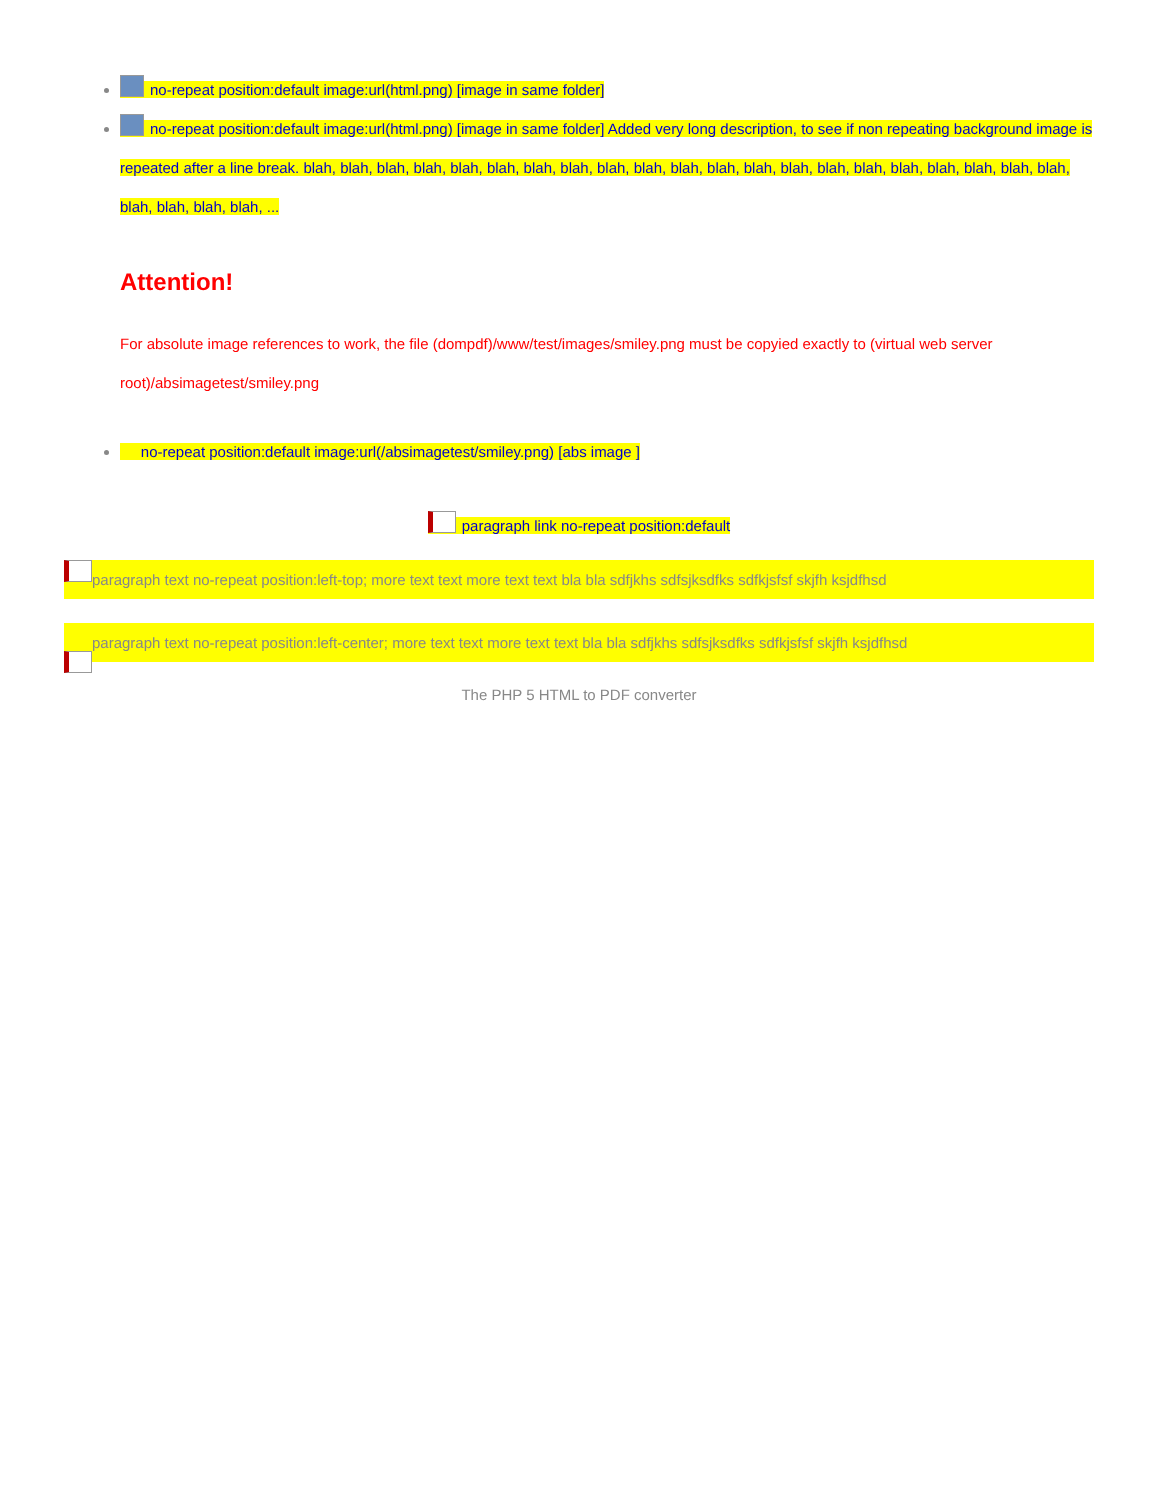no-repeat position:default image:url(html.png) [image in same folder]
no-repeat position:default image:url(html.png) [image in same folder] Added very long description, to see if non repeating background image is repeated after a line break. blah, blah, blah, blah, blah, blah, blah, blah, blah, blah, blah, blah, blah, blah, blah, blah, blah, blah, blah, blah, blah, blah, blah, blah, blah, ...
Attention!
For absolute image references to work, the file (dompdf)/www/test/images/smiley.png must be copyied exactly to (virtual web server root)/absimagetest/smiley.png
no-repeat position:default image:url(/absimagetest/smiley.png) [abs image ]
paragraph link no-repeat position:default
paragraph text no-repeat position:left-top; more text text more text text bla bla sdfjkhs sdfsjksdfks sdfkjsfsf skjfh ksjdfhsd
paragraph text no-repeat position:left-center; more text text more text text bla bla sdfjkhs sdfsjksdfks sdfkjsfsf skjfh ksjdfhsd
The PHP 5 HTML to PDF converter